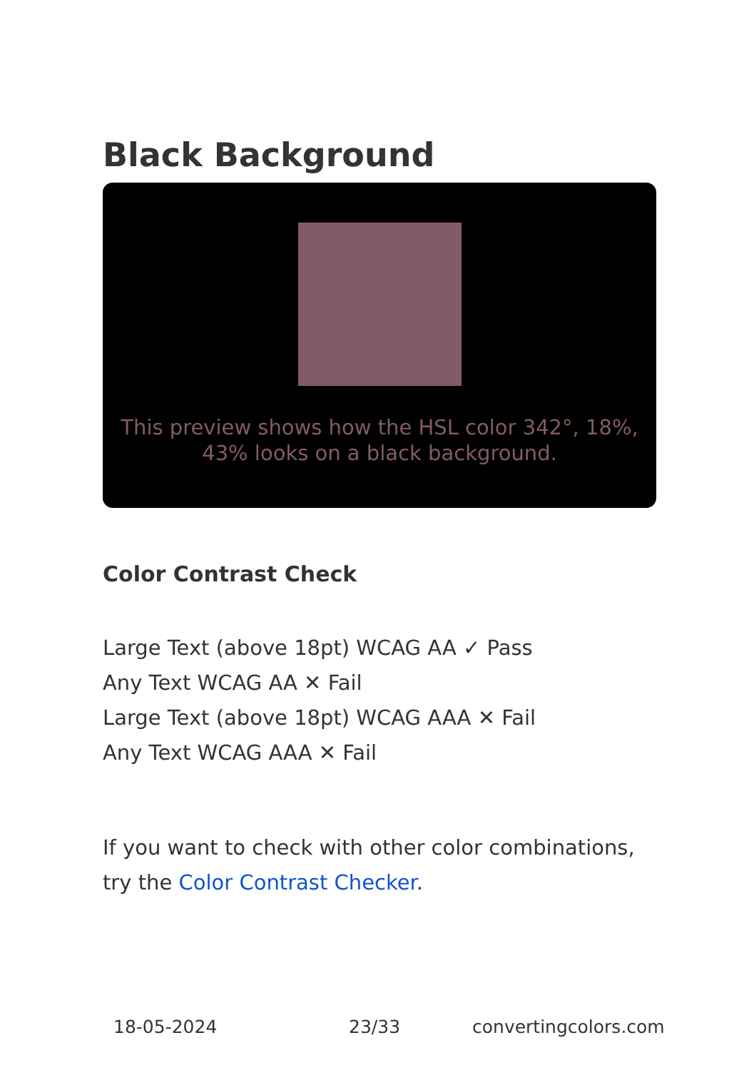Black Background
This preview shows how the HSL color 342°, 18%, 43% looks on a black background.
Color Contrast Check
Large Text (above 18pt) WCAG AA ✓ Pass
Any Text WCAG AA ✕ Fail
Large Text (above 18pt) WCAG AAA ✕ Fail
Any Text WCAG AAA ✕ Fail
If you want to check with other color combinations, try the Color Contrast Checker.
18-05-2024 23/33 convertingcolors.com